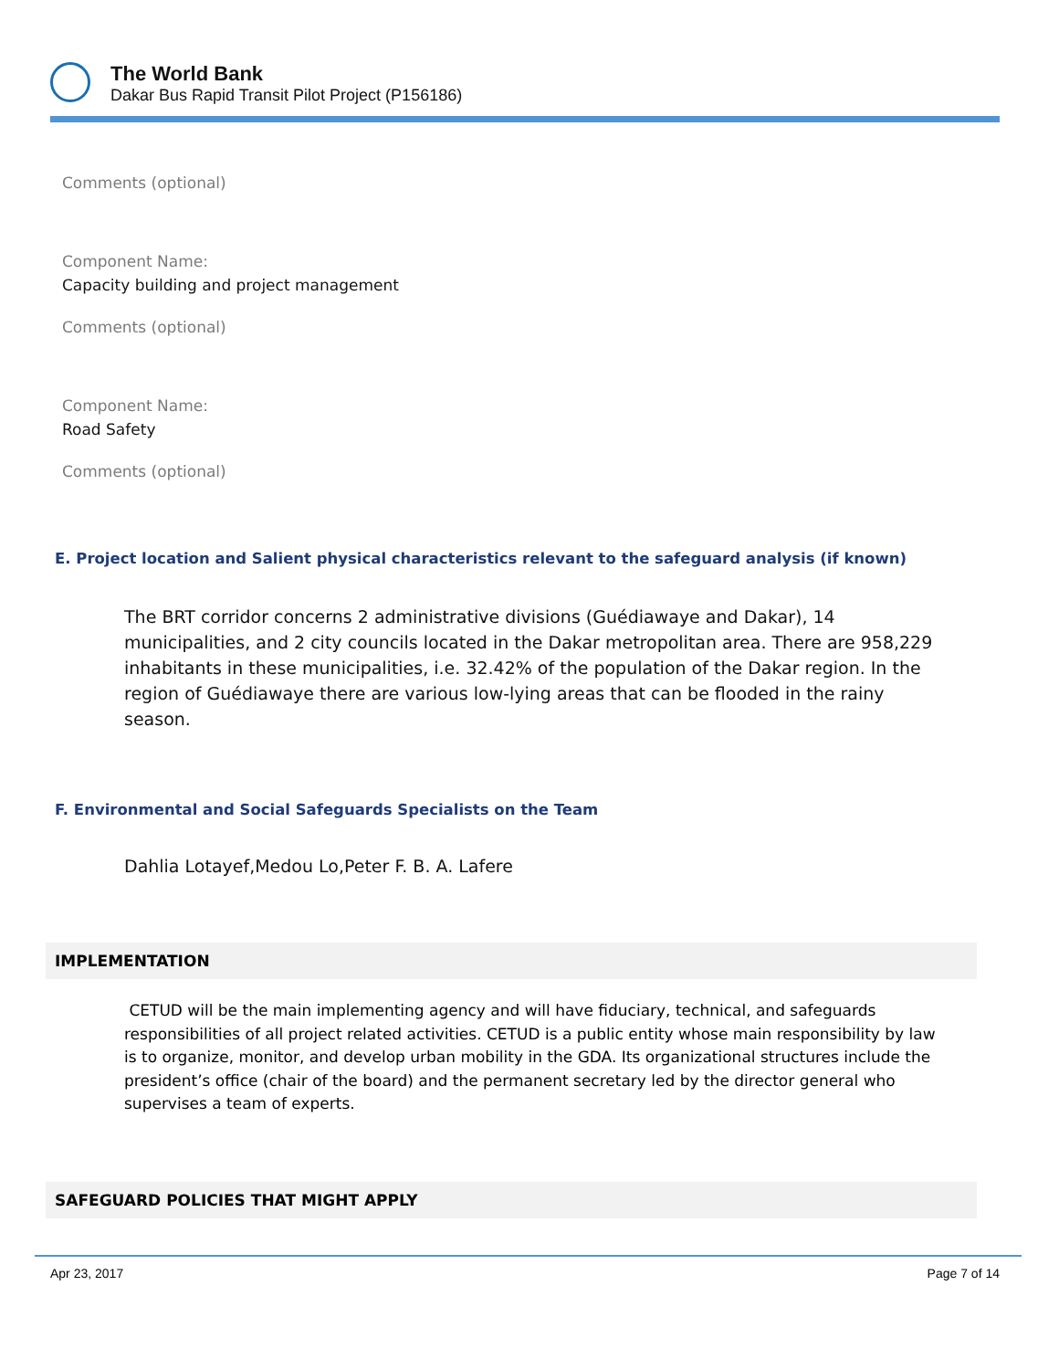The World Bank
Dakar Bus Rapid Transit Pilot Project (P156186)
Comments (optional)
Component Name:
Capacity building and project management
Comments (optional)
Component Name:
Road Safety
Comments (optional)
E. Project location and Salient physical characteristics relevant to the safeguard analysis (if known)
The BRT corridor concerns 2 administrative divisions (Guédiawaye and Dakar), 14 municipalities, and 2 city councils located in the Dakar metropolitan area. There are 958,229 inhabitants in these municipalities, i.e. 32.42% of the population of the Dakar region. In the region of Guédiawaye there are various low-lying areas that can be flooded in the rainy season.
F. Environmental and Social Safeguards Specialists on the Team
Dahlia Lotayef,Medou Lo,Peter F. B. A. Lafere
IMPLEMENTATION
CETUD will be the main implementing agency and will have fiduciary, technical, and safeguards responsibilities of all project related activities. CETUD is a public entity whose main responsibility by law is to organize, monitor, and develop urban mobility in the GDA. Its organizational structures include the president’s office (chair of the board) and the permanent secretary led by the director general who supervises a team of experts.
SAFEGUARD POLICIES THAT MIGHT APPLY
Apr 23, 2017 Page 7 of 14